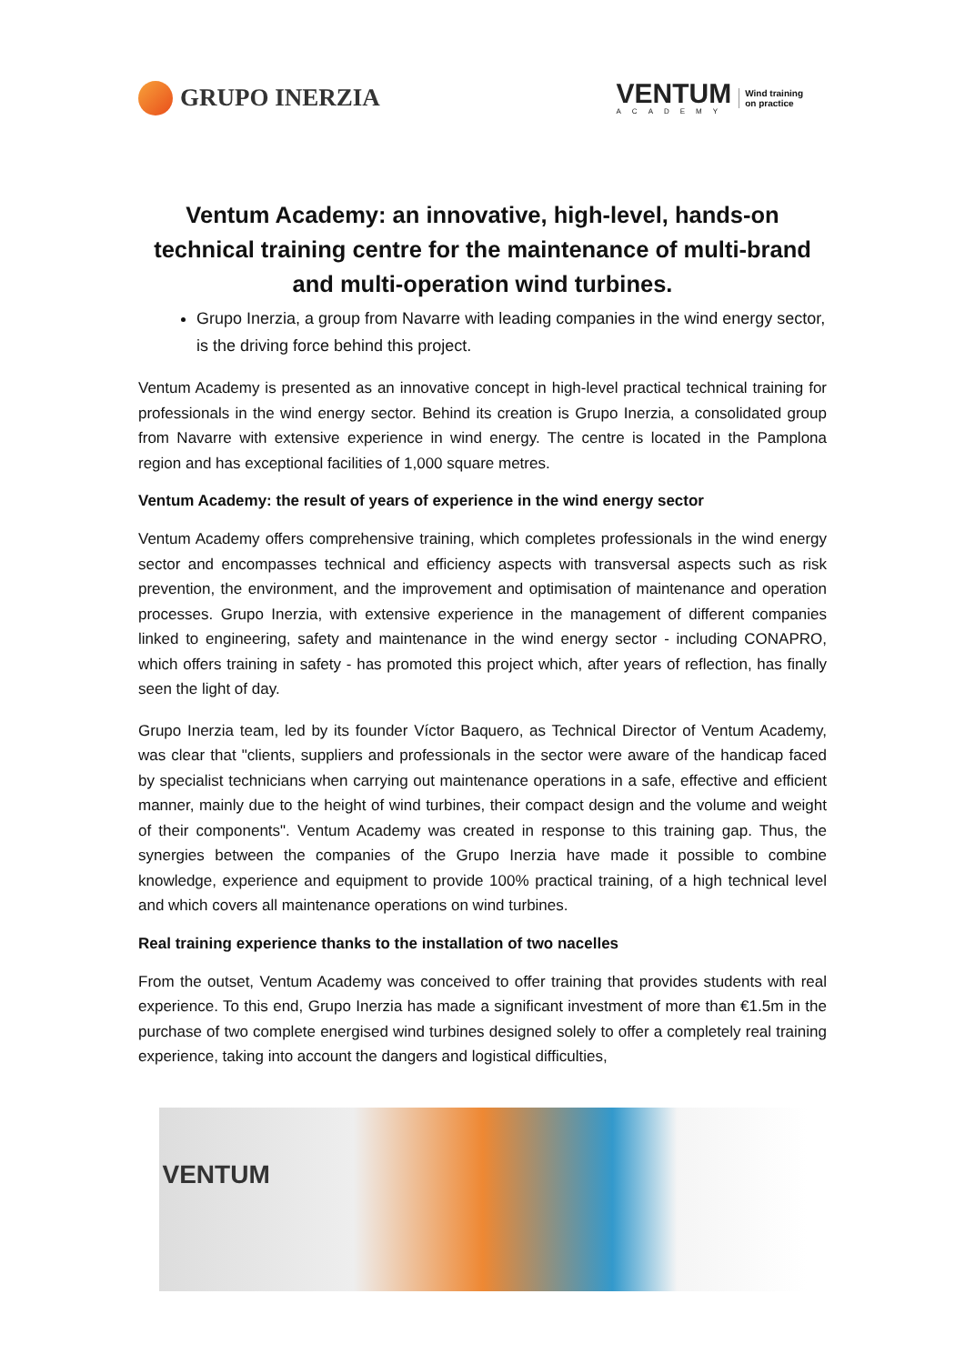GRUPO INERZIA
VENTUM
ACADEMY
Wind training
on practice
Ventum Academy: an innovative, high-level, hands-on technical training centre for the maintenance of multi-brand and multi-operation wind turbines.
Grupo Inerzia, a group from Navarre with leading companies in the wind energy sector, is the driving force behind this project.
Ventum Academy is presented as an innovative concept in high-level practical technical training for professionals in the wind energy sector. Behind its creation is Grupo Inerzia, a consolidated group from Navarre with extensive experience in wind energy. The centre is located in the Pamplona region and has exceptional facilities of 1,000 square metres.
Ventum Academy: the result of years of experience in the wind energy sector
Ventum Academy offers comprehensive training, which completes professionals in the wind energy sector and encompasses technical and efficiency aspects with transversal aspects such as risk prevention, the environment, and the improvement and optimisation of maintenance and operation processes. Grupo Inerzia, with extensive experience in the management of different companies linked to engineering, safety and maintenance in the wind energy sector - including CONAPRO, which offers training in safety - has promoted this project which, after years of reflection, has finally seen the light of day.
Grupo Inerzia team, led by its founder Víctor Baquero, as Technical Director of Ventum Academy, was clear that "clients, suppliers and professionals in the sector were aware of the handicap faced by specialist technicians when carrying out maintenance operations in a safe, effective and efficient manner, mainly due to the height of wind turbines, their compact design and the volume and weight of their components". Ventum Academy was created in response to this training gap. Thus, the synergies between the companies of the Grupo Inerzia have made it possible to combine knowledge, experience and equipment to provide 100% practical training, of a high technical level and which covers all maintenance operations on wind turbines.
Real training experience thanks to the installation of two nacelles
From the outset, Ventum Academy was conceived to offer training that provides students with real experience. To this end, Grupo Inerzia has made a significant investment of more than €1.5m in the purchase of two complete energised wind turbines designed solely to offer a completely real training experience, taking into account the dangers and logistical difficulties,
VENTUM